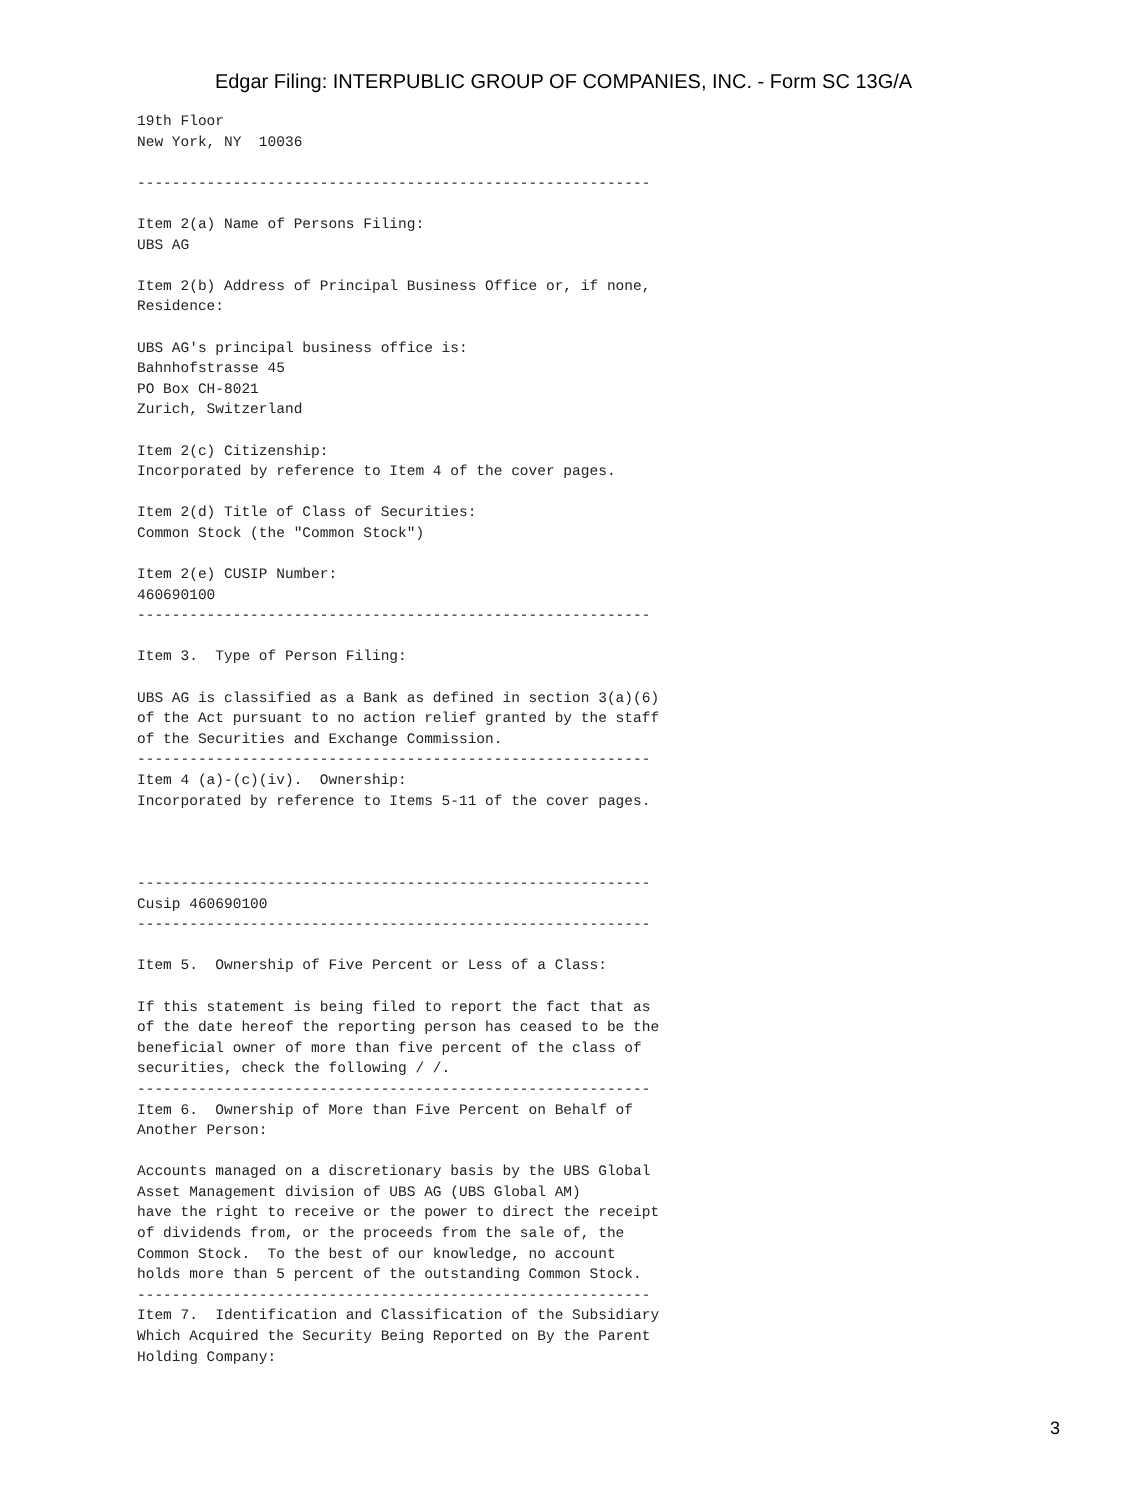Edgar Filing: INTERPUBLIC GROUP OF COMPANIES, INC. - Form SC 13G/A
19th Floor
New York, NY  10036

-----------------------------------------------------------

Item 2(a) Name of Persons Filing:
UBS AG

Item 2(b) Address of Principal Business Office or, if none,
Residence:

UBS AG's principal business office is:
Bahnhofstrasse 45
PO Box CH-8021
Zurich, Switzerland

Item 2(c) Citizenship:
Incorporated by reference to Item 4 of the cover pages.

Item 2(d) Title of Class of Securities:
Common Stock (the "Common Stock")

Item 2(e) CUSIP Number:
460690100
-----------------------------------------------------------

Item 3.  Type of Person Filing:

UBS AG is classified as a Bank as defined in section 3(a)(6)
of the Act pursuant to no action relief granted by the staff
of the Securities and Exchange Commission.
-----------------------------------------------------------
Item 4 (a)-(c)(iv).  Ownership:
Incorporated by reference to Items 5-11 of the cover pages.



-----------------------------------------------------------
Cusip 460690100
-----------------------------------------------------------

Item 5.  Ownership of Five Percent or Less of a Class:

If this statement is being filed to report the fact that as
of the date hereof the reporting person has ceased to be the
beneficial owner of more than five percent of the class of
securities, check the following / /.
-----------------------------------------------------------
Item 6.  Ownership of More than Five Percent on Behalf of
Another Person:

Accounts managed on a discretionary basis by the UBS Global
Asset Management division of UBS AG (UBS Global AM)
have the right to receive or the power to direct the receipt
of dividends from, or the proceeds from the sale of, the
Common Stock.  To the best of our knowledge, no account
holds more than 5 percent of the outstanding Common Stock.
-----------------------------------------------------------
Item 7.  Identification and Classification of the Subsidiary
Which Acquired the Security Being Reported on By the Parent
Holding Company:
3